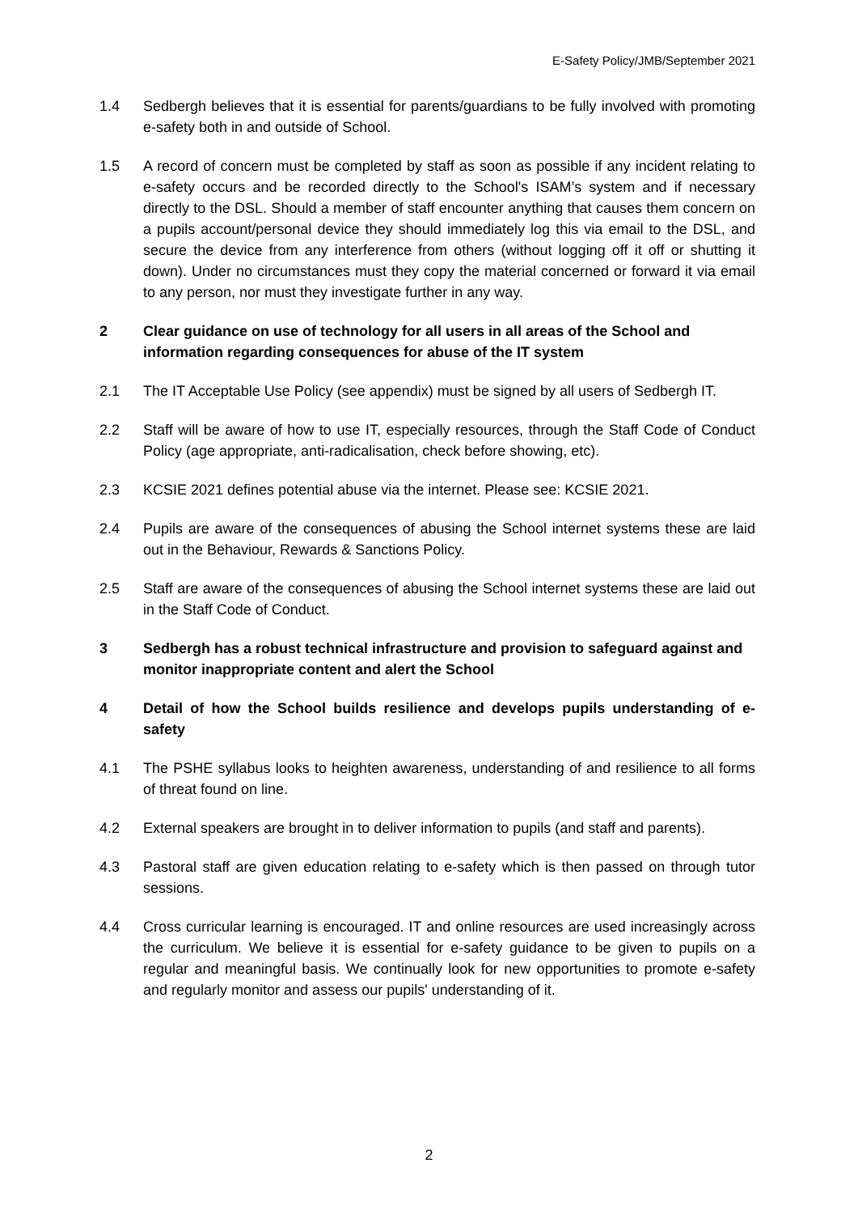E-Safety Policy/JMB/September 2021
1.4 Sedbergh believes that it is essential for parents/guardians to be fully involved with promoting e-safety both in and outside of School.
1.5 A record of concern must be completed by staff as soon as possible if any incident relating to e-safety occurs and be recorded directly to the School's ISAM’s system and if necessary directly to the DSL. Should a member of staff encounter anything that causes them concern on a pupils account/personal device they should immediately log this via email to the DSL, and secure the device from any interference from others (without logging off it off or shutting it down). Under no circumstances must they copy the material concerned or forward it via email to any person, nor must they investigate further in any way.
2 Clear guidance on use of technology for all users in all areas of the School and information regarding consequences for abuse of the IT system
2.1 The IT Acceptable Use Policy (see appendix) must be signed by all users of Sedbergh IT.
2.2 Staff will be aware of how to use IT, especially resources, through the Staff Code of Conduct Policy (age appropriate, anti-radicalisation, check before showing, etc).
2.3 KCSIE 2021 defines potential abuse via the internet. Please see: KCSIE 2021.
2.4 Pupils are aware of the consequences of abusing the School internet systems these are laid out in the Behaviour, Rewards & Sanctions Policy.
2.5 Staff are aware of the consequences of abusing the School internet systems these are laid out in the Staff Code of Conduct.
3 Sedbergh has a robust technical infrastructure and provision to safeguard against and monitor inappropriate content and alert the School
4 Detail of how the School builds resilience and develops pupils understanding of e-safety
4.1 The PSHE syllabus looks to heighten awareness, understanding of and resilience to all forms of threat found on line.
4.2 External speakers are brought in to deliver information to pupils (and staff and parents).
4.3 Pastoral staff are given education relating to e-safety which is then passed on through tutor sessions.
4.4 Cross curricular learning is encouraged. IT and online resources are used increasingly across the curriculum. We believe it is essential for e-safety guidance to be given to pupils on a regular and meaningful basis. We continually look for new opportunities to promote e-safety and regularly monitor and assess our pupils' understanding of it.
2